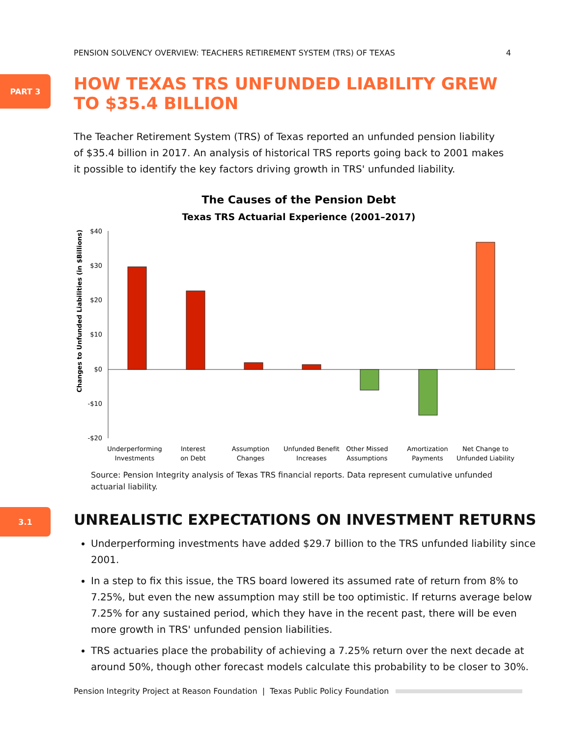PENSION SOLVENCY OVERVIEW: TEACHERS RETIREMENT SYSTEM (TRS) OF TEXAS 4
PART 3
HOW TEXAS TRS UNFUNDED LIABILITY GREW TO $35.4 BILLION
The Teacher Retirement System (TRS) of Texas reported an unfunded pension liability of $35.4 billion in 2017. An analysis of historical TRS reports going back to 2001 makes it possible to identify the key factors driving growth in TRS' unfunded liability.
The Causes of the Pension Debt
Texas TRS Actuarial Experience (2001–2017)
Changes to Unfunded Liabilities (in $Billions)
$40
$30
$20
$10
$0
-$10
-$20
Underperforming
Investments
Interest
on Debt
Assumption
Changes
Unfunded Benefit
Increases
Other Missed
Assumptions
Amortization
Payments
Net Change to
Unfunded Liability
Source: Pension Integrity analysis of Texas TRS financial reports. Data represent cumulative unfunded actuarial liability.
3.1
UNREALISTIC EXPECTATIONS ON INVESTMENT RETURNS
Underperforming investments have added $29.7 billion to the TRS unfunded liability since 2001.
In a step to fix this issue, the TRS board lowered its assumed rate of return from 8% to 7.25%, but even the new assumption may still be too optimistic. If returns average below 7.25% for any sustained period, which they have in the recent past, there will be even more growth in TRS' unfunded pension liabilities.
TRS actuaries place the probability of achieving a 7.25% return over the next decade at around 50%, though other forecast models calculate this probability to be closer to 30%.
Pension Integrity Project at Reason Foundation | Texas Public Policy Foundation